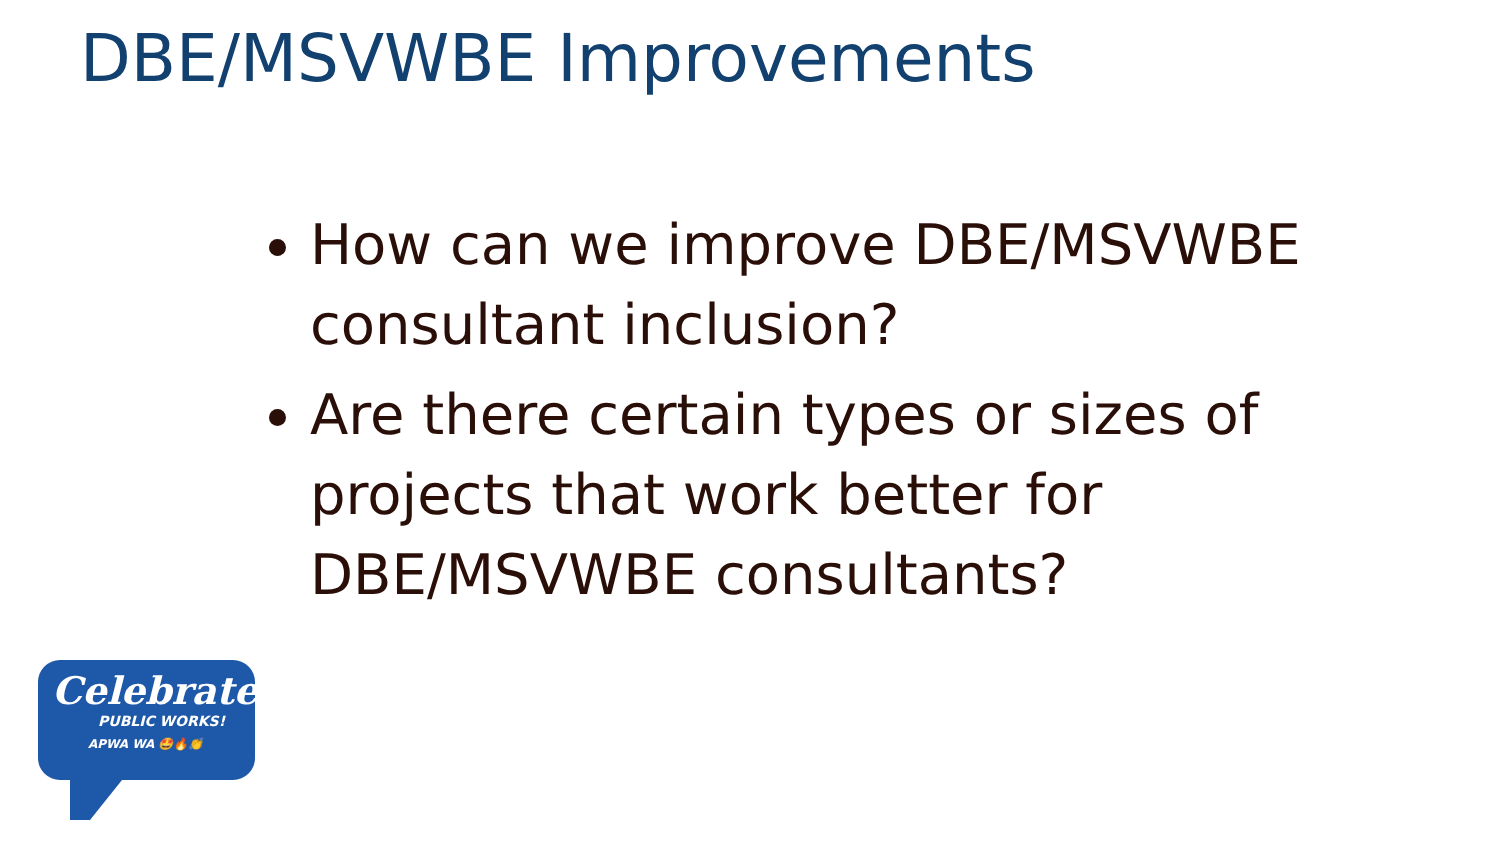DBE/MSVWBE Improvements
How can we improve DBE/MSVWBE consultant inclusion?
Are there certain types or sizes of projects that work better for DBE/MSVWBE consultants?
Celebrate
PUBLIC WORKS!
APWA WA 🤩🔥👏